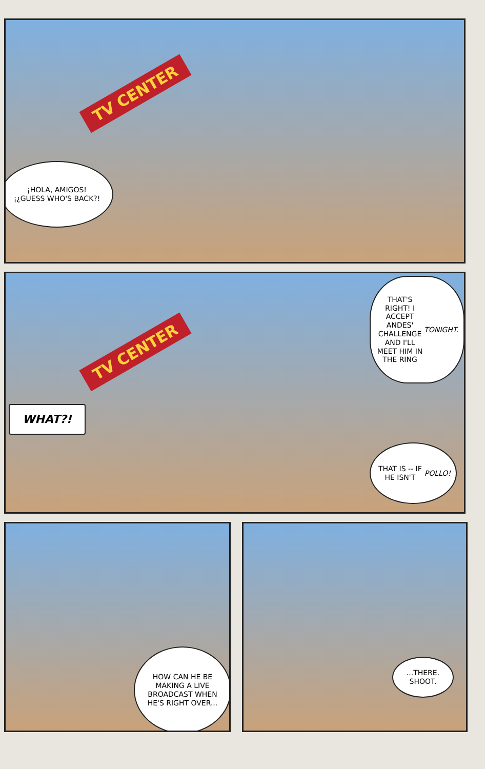TV CENTER
¡HOLA, AMIGOS!
¡¿GUESS WHO'S BACK?!
TV CENTER
THAT'S RIGHT! I ACCEPT ANDES' CHALLENGE AND I'LL MEET HIM IN THE RING TONIGHT.
WHAT?!
THAT IS -- IF HE ISN'T POLLO!
HOW CAN HE BE MAKING A LIVE BROADCAST WHEN HE'S RIGHT OVER...
...THERE. SHOOT.